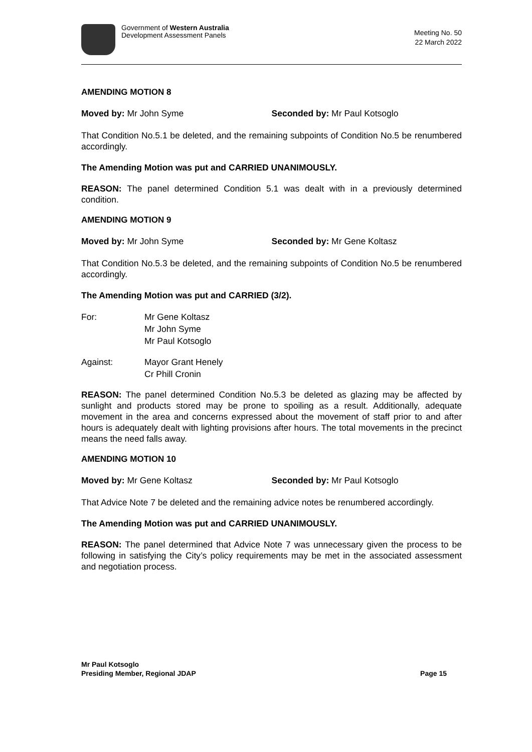Government of Western Australia
Development Assessment Panels
Meeting No. 50
22 March 2022
AMENDING MOTION 8
Moved by: Mr John Syme Seconded by: Mr Paul Kotsoglo
That Condition No.5.1 be deleted, and the remaining subpoints of Condition No.5 be renumbered accordingly.
The Amending Motion was put and CARRIED UNANIMOUSLY.
REASON: The panel determined Condition 5.1 was dealt with in a previously determined condition.
AMENDING MOTION 9
Moved by: Mr John Syme Seconded by: Mr Gene Koltasz
That Condition No.5.3 be deleted, and the remaining subpoints of Condition No.5 be renumbered accordingly.
The Amending Motion was put and CARRIED (3/2).
For: Mr Gene Koltasz
Mr John Syme
Mr Paul Kotsoglo
Against: Mayor Grant Henely
Cr Phill Cronin
REASON: The panel determined Condition No.5.3 be deleted as glazing may be affected by sunlight and products stored may be prone to spoiling as a result. Additionally, adequate movement in the area and concerns expressed about the movement of staff prior to and after hours is adequately dealt with lighting provisions after hours. The total movements in the precinct means the need falls away.
AMENDING MOTION 10
Moved by: Mr Gene Koltasz Seconded by: Mr Paul Kotsoglo
That Advice Note 7 be deleted and the remaining advice notes be renumbered accordingly.
The Amending Motion was put and CARRIED UNANIMOUSLY.
REASON: The panel determined that Advice Note 7 was unnecessary given the process to be following in satisfying the City’s policy requirements may be met in the associated assessment and negotiation process.
Mr Paul Kotsoglo
Presiding Member, Regional JDAP Page 15